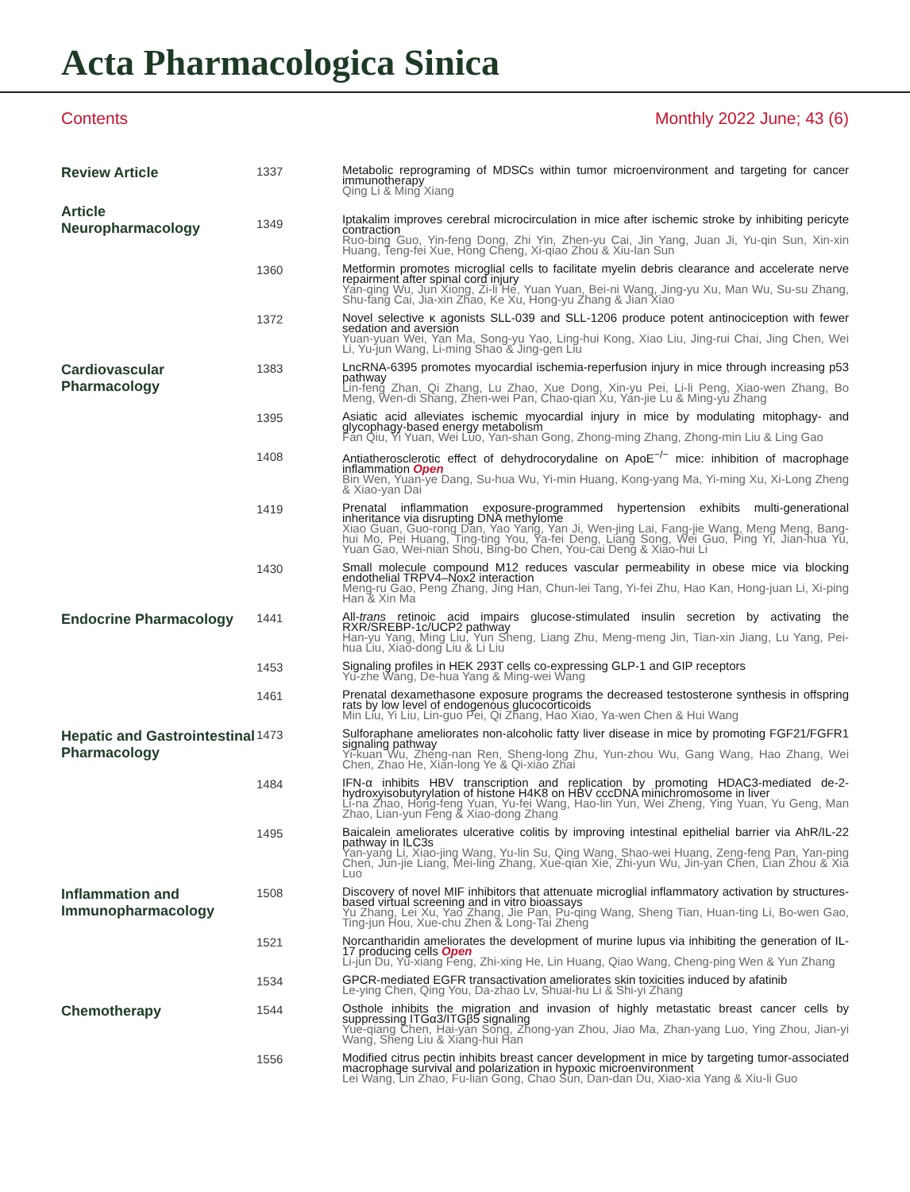Acta Pharmacologica Sinica
Contents Monthly 2022 June; 43 (6)
| Review Article | 1337 | Metabolic reprograming of MDSCs within tumor microenvironment and targeting for cancer immunotherapy Qing Li & Ming Xiang |
| Article Neuropharmacology | 1349 | Iptakalim improves cerebral microcirculation in mice after ischemic stroke by inhibiting pericyte contraction Ruo-bing Guo, Yin-feng Dong, Zhi Yin, Zhen-yu Cai, Jin Yang, Juan Ji, Yu-qin Sun, Xin-xin Huang, Teng-fei Xue, Hong Cheng, Xi-qiao Zhou & Xiu-lan Sun |
| | 1360 | Metformin promotes microglial cells to facilitate myelin debris clearance and accelerate nerve repairment after spinal cord injury Yan-qing Wu, Jun Xiong, Zi-li He, Yuan Yuan, Bei-ni Wang, Jing-yu Xu, Man Wu, Su-su Zhang, Shu-fang Cai, Jia-xin Zhao, Ke Xu, Hong-yu Zhang & Jian Xiao |
| | 1372 | Novel selective κ agonists SLL-039 and SLL-1206 produce potent antinociception with fewer sedation and aversion Yuan-yuan Wei, Yan Ma, Song-yu Yao, Ling-hui Kong, Xiao Liu, Jing-rui Chai, Jing Chen, Wei Li, Yu-jun Wang, Li-ming Shao & Jing-gen Liu |
| Cardiovascular Pharmacology | 1383 | LncRNA-6395 promotes myocardial ischemia-reperfusion injury in mice through increasing p53 pathway Lin-feng Zhan, Qi Zhang, Lu Zhao, Xue Dong, Xin-yu Pei, Li-li Peng, Xiao-wen Zhang, Bo Meng, Wen-di Shang, Zhen-wei Pan, Chao-qian Xu, Yan-jie Lu & Ming-yu Zhang |
| | 1395 | Asiatic acid alleviates ischemic myocardial injury in mice by modulating mitophagy- and glycophagy-based energy metabolism Fan Qiu, Yi Yuan, Wei Luo, Yan-shan Gong, Zhong-ming Zhang, Zhong-min Liu & Ling Gao |
| | 1408 | Antiatherosclerotic effect of dehydrocorydaline on ApoE<sup>−/−</sup> mice: inhibition of macrophage inflammation Open Bin Wen, Yuan-ye Dang, Su-hua Wu, Yi-min Huang, Kong-yang Ma, Yi-ming Xu, Xi-Long Zheng & Xiao-yan Dai |
| | 1419 | Prenatal inflammation exposure-programmed hypertension exhibits multi-generational inheritance via disrupting DNA methylome Xiao Guan, Guo-rong Dan, Yao Yang, Yan Ji, Wen-jing Lai, Fang-jie Wang, Meng Meng, Bang-hui Mo, Pei Huang, Ting-ting You, Ya-fei Deng, Liang Song, Wei Guo, Ping Yi, Jian-hua Yu, Yuan Gao, Wei-nian Shou, Bing-bo Chen, You-cai Deng & Xiao-hui Li |
| | 1430 | Small molecule compound M12 reduces vascular permeability in obese mice via blocking endothelial TRPV4–Nox2 interaction Meng-ru Gao, Peng Zhang, Jing Han, Chun-lei Tang, Yi-fei Zhu, Hao Kan, Hong-juan Li, Xi-ping Han & Xin Ma |
| Endocrine Pharmacology | 1441 | All- trans retinoic acid impairs glucose-stimulated insulin secretion by activating the RXR/SREBP-1c/UCP2 pathway Han-yu Yang, Ming Liu, Yun Sheng, Liang Zhu, Meng-meng Jin, Tian-xin Jiang, Lu Yang, Pei-hua Liu, Xiao-dong Liu & Li Liu |
| | 1453 | Signaling profiles in HEK 293T cells co-expressing GLP-1 and GIP receptors Yu-zhe Wang, De-hua Yang & Ming-wei Wang |
| | 1461 | Prenatal dexamethasone exposure programs the decreased testosterone synthesis in offspring rats by low level of endogenous glucocorticoids Min Liu, Yi Liu, Lin-guo Pei, Qi Zhang, Hao Xiao, Ya-wen Chen & Hui Wang |
| Hepatic and Gastrointestinal Pharmacology | 1473 | Sulforaphane ameliorates non-alcoholic fatty liver disease in mice by promoting FGF21/FGFR1 signaling pathway Yi-kuan Wu, Zheng-nan Ren, Sheng-long Zhu, Yun-zhou Wu, Gang Wang, Hao Zhang, Wei Chen, Zhao He, Xian-long Ye & Qi-xiao Zhai |
| | 1484 | IFN-α inhibits HBV transcription and replication by promoting HDAC3-mediated de-2-hydroxyisobutyrylation of histone H4K8 on HBV cccDNA minichromosome in liver Li-na Zhao, Hong-feng Yuan, Yu-fei Wang, Hao-lin Yun, Wei Zheng, Ying Yuan, Yu Geng, Man Zhao, Lian-yun Feng & Xiao-dong Zhang |
| | 1495 | Baicalein ameliorates ulcerative colitis by improving intestinal epithelial barrier via AhR/IL-22 pathway in ILC3s Yan-yang Li, Xiao-jing Wang, Yu-lin Su, Qing Wang, Shao-wei Huang, Zeng-feng Pan, Yan-ping Chen, Jun-jie Liang, Mei-ling Zhang, Xue-qian Xie, Zhi-yun Wu, Jin-yan Chen, Lian Zhou & Xia Luo |
| Inflammation and Immunopharmacology | 1508 | Discovery of novel MIF inhibitors that attenuate microglial inflammatory activation by structures-based virtual screening and in vitro bioassays Yu Zhang, Lei Xu, Yao Zhang, Jie Pan, Pu-qing Wang, Sheng Tian, Huan-ting Li, Bo-wen Gao, Ting-jun Hou, Xue-chu Zhen & Long-Tai Zheng |
| | 1521 | Norcantharidin ameliorates the development of murine lupus via inhibiting the generation of IL-17 producing cells Open Li-jun Du, Yu-xiang Feng, Zhi-xing He, Lin Huang, Qiao Wang, Cheng-ping Wen & Yun Zhang |
| | 1534 | GPCR-mediated EGFR transactivation ameliorates skin toxicities induced by afatinib Le-ying Chen, Qing You, Da-zhao Lv, Shuai-hu Li & Shi-yi Zhang |
| Chemotherapy | 1544 | Osthole inhibits the migration and invasion of highly metastatic breast cancer cells by suppressing ITGα3/ITGβ5 signaling Yue-qiang Chen, Hai-yan Song, Zhong-yan Zhou, Jiao Ma, Zhan-yang Luo, Ying Zhou, Jian-yi Wang, Sheng Liu & Xiang-hui Han |
| | 1556 | Modified citrus pectin inhibits breast cancer development in mice by targeting tumor-associated macrophage survival and polarization in hypoxic microenvironment Lei Wang, Lin Zhao, Fu-lian Gong, Chao Sun, Dan-dan Du, Xiao-xia Yang & Xiu-li Guo |